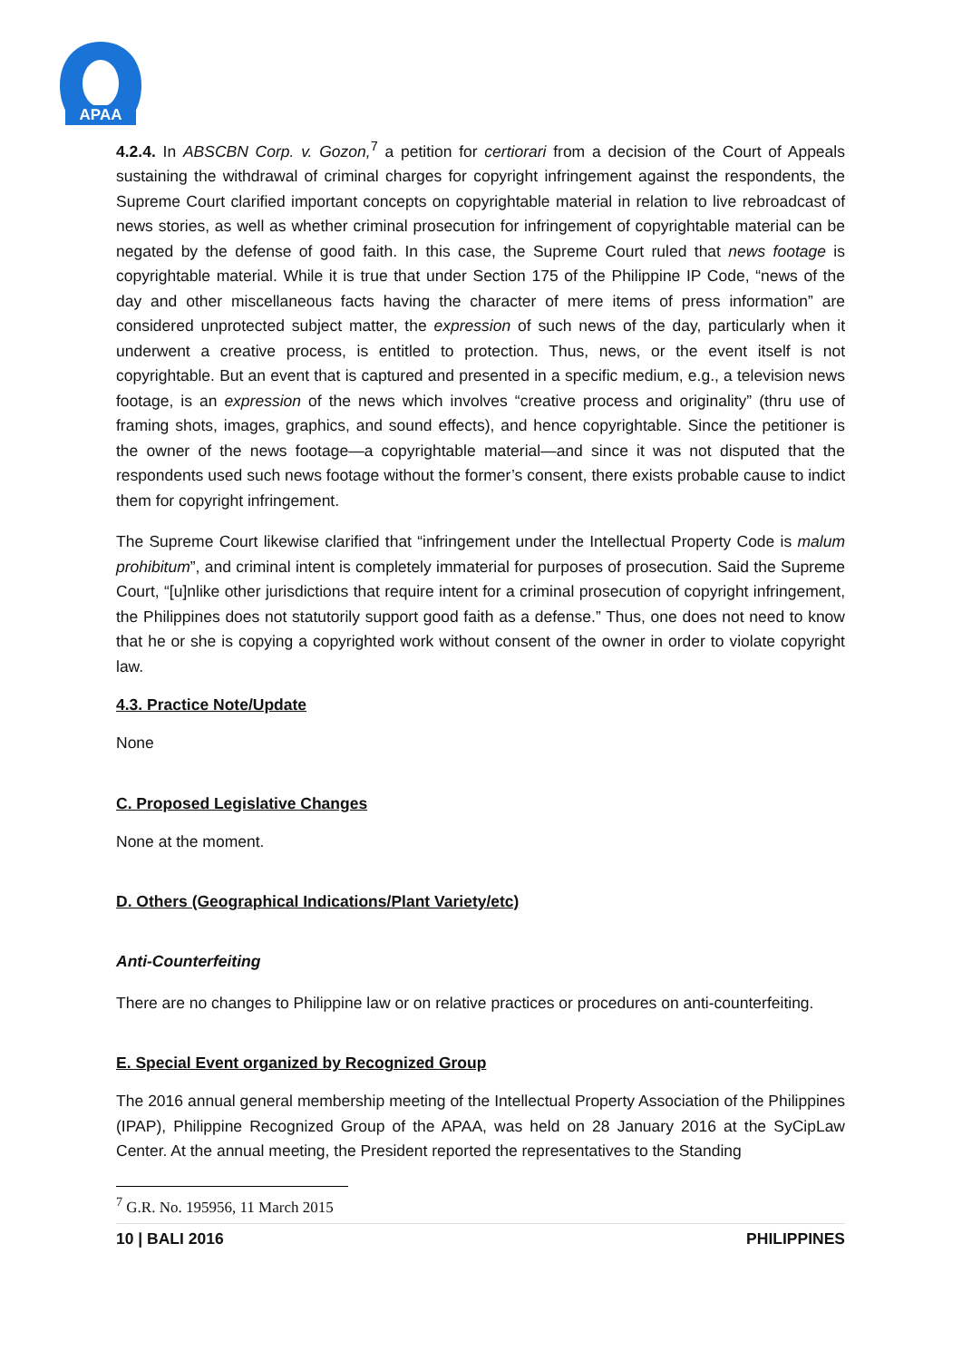APAA
4.2.4. In ABSCBN Corp. v. Gozon,<sup>7</sup> a petition for certiorari from a decision of the Court of Appeals sustaining the withdrawal of criminal charges for copyright infringement against the respondents, the Supreme Court clarified important concepts on copyrightable material in relation to live rebroadcast of news stories, as well as whether criminal prosecution for infringement of copyrightable material can be negated by the defense of good faith. In this case, the Supreme Court ruled that news footage is copyrightable material. While it is true that under Section 175 of the Philippine IP Code, “news of the day and other miscellaneous facts having the character of mere items of press information” are considered unprotected subject matter, the expression of such news of the day, particularly when it underwent a creative process, is entitled to protection. Thus, news, or the event itself is not copyrightable. But an event that is captured and presented in a specific medium, e.g., a television news footage, is an expression of the news which involves “creative process and originality” (thru use of framing shots, images, graphics, and sound effects), and hence copyrightable. Since the petitioner is the owner of the news footage—a copyrightable material—and since it was not disputed that the respondents used such news footage without the former’s consent, there exists probable cause to indict them for copyright infringement.
The Supreme Court likewise clarified that “infringement under the Intellectual Property Code is malum prohibitum”, and criminal intent is completely immaterial for purposes of prosecution. Said the Supreme Court, “[u]nlike other jurisdictions that require intent for a criminal prosecution of copyright infringement, the Philippines does not statutorily support good faith as a defense.” Thus, one does not need to know that he or she is copying a copyrighted work without consent of the owner in order to violate copyright law.
4.3. Practice Note/Update
None
C. Proposed Legislative Changes
None at the moment.
D. Others (Geographical Indications/Plant Variety/etc)
Anti-Counterfeiting
There are no changes to Philippine law or on relative practices or procedures on anti-counterfeiting.
E. Special Event organized by Recognized Group
The 2016 annual general membership meeting of the Intellectual Property Association of the Philippines (IPAP), Philippine Recognized Group of the APAA, was held on 28 January 2016 at the SyCipLaw Center. At the annual meeting, the President reported the representatives to the Standing
<sup>7</sup> G.R. No. 195956, 11 March 2015
10 | BALI 2016 PHILIPPINES